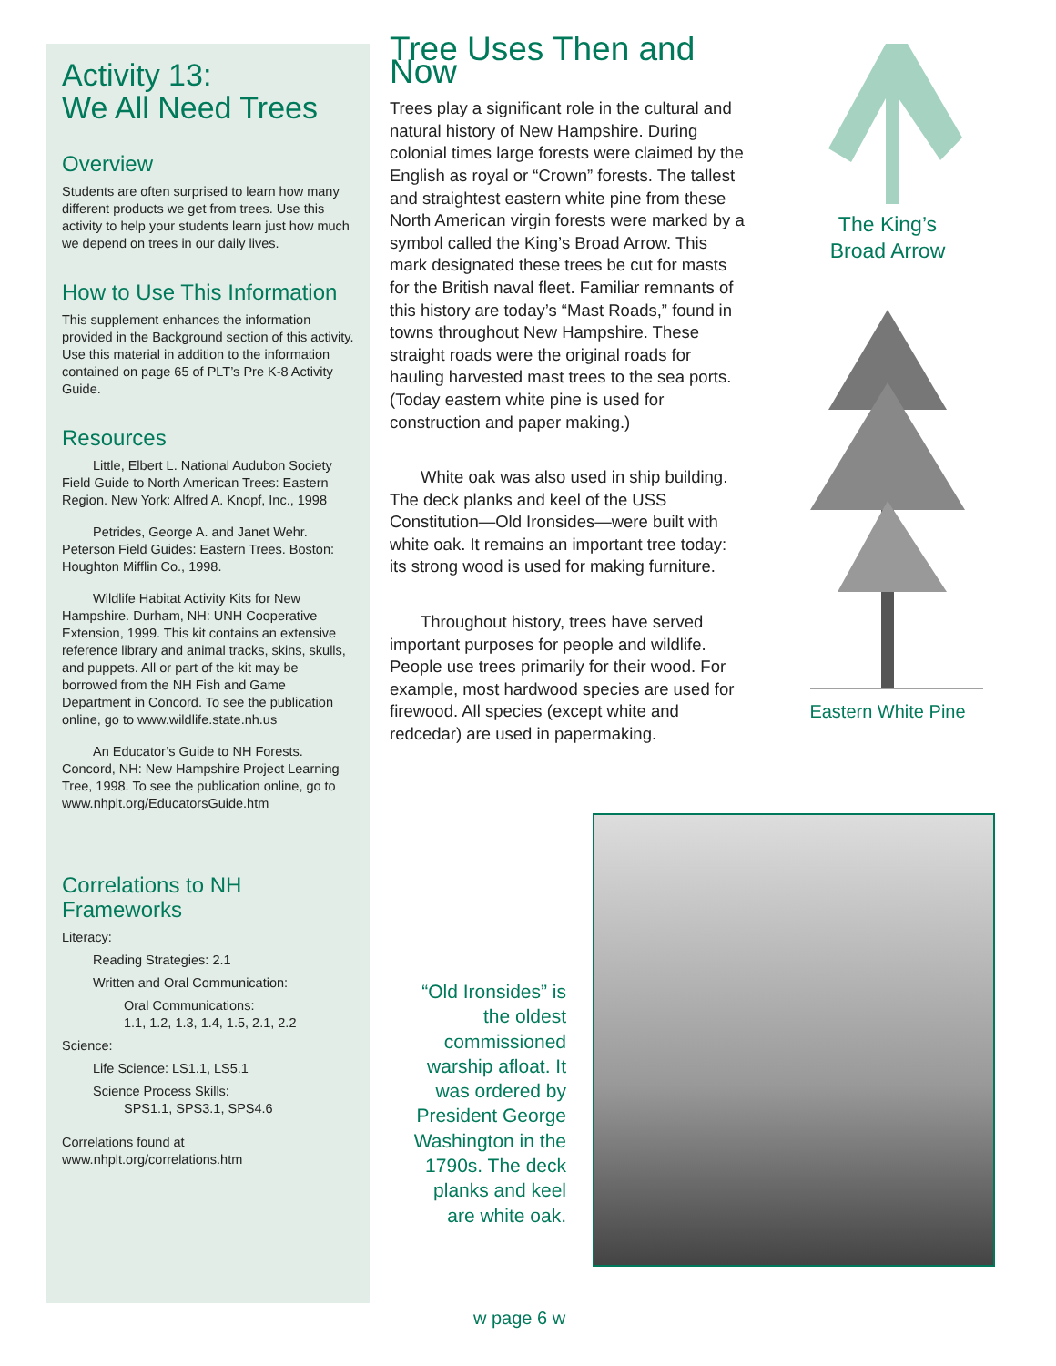Activity 13:
We All Need Trees
Overview
Students are often surprised to learn how many different products we get from trees. Use this activity to help your students learn just how much we depend on trees in our daily lives.
How to Use This Information
This supplement enhances the information provided in the Background section of this activity. Use this material in addition to the information contained on page 65 of PLT’s Pre K-8 Activity Guide.
Resources
Little, Elbert L. National Audubon Society Field Guide to North American Trees: Eastern Region. New York: Alfred A. Knopf, Inc., 1998
Petrides, George A. and Janet Wehr. Peterson Field Guides: Eastern Trees. Boston: Houghton Mifflin Co., 1998.
Wildlife Habitat Activity Kits for New Hampshire. Durham, NH: UNH Cooperative Extension, 1999. This kit contains an extensive reference library and animal tracks, skins, skulls, and puppets. All or part of the kit may be borrowed from the NH Fish and Game Department in Concord. To see the publication online, go to www.wildlife.state.nh.us
An Educator’s Guide to NH Forests. Concord, NH: New Hampshire Project Learning Tree, 1998. To see the publication online, go to www.nhplt.org/EducatorsGuide.htm
Correlations to NH Frameworks
Literacy:
Reading Strategies: 2.1
Written and Oral Communication:
Oral Communications:
1.1, 1.2, 1.3, 1.4, 1.5, 2.1, 2.2
Science:
Life Science: LS1.1, LS5.1
Science Process Skills:
SPS1.1, SPS3.1, SPS4.6
Correlations found at
www.nhplt.org/correlations.htm
Tree Uses Then and Now
Trees play a significant role in the cultural and natural history of New Hampshire. During colonial times large forests were claimed by the English as royal or “Crown” forests. The tallest and straightest eastern white pine from these North American virgin forests were marked by a symbol called the King’s Broad Arrow. This mark designated these trees be cut for masts for the British naval fleet. Familiar remnants of this history are today’s “Mast Roads,” found in towns throughout New Hampshire. These straight roads were the original roads for hauling harvested mast trees to the sea ports. (Today eastern white pine is used for construction and paper making.)
White oak was also used in ship building. The deck planks and keel of the USS Constitution—Old Ironsides—were built with white oak. It remains an important tree today: its strong wood is used for making furniture.
Throughout history, trees have served important purposes for people and wildlife. People use trees primarily for their wood. For example, most hardwood species are used for firewood. All species (except white and redcedar) are used in papermaking.
The King’s
Broad Arrow
Eastern White Pine
“Old Ironsides” is the oldest commissioned warship afloat. It was ordered by President George Washington in the 1790s. The deck planks and keel are white oak.
w page 6 w